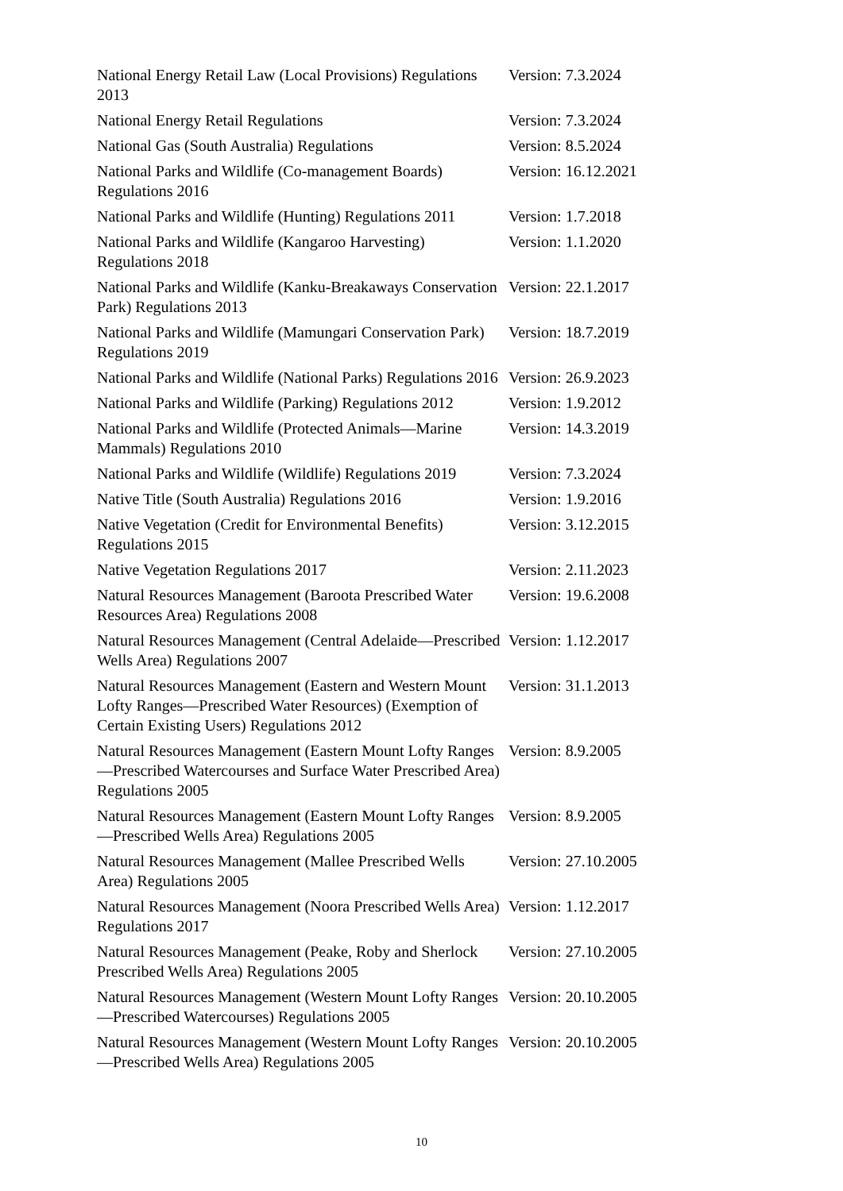| National Energy Retail Law (Local Provisions) Regulations 2013 | Version: 7.3.2024 |
| National Energy Retail Regulations | Version: 7.3.2024 |
| National Gas (South Australia) Regulations | Version: 8.5.2024 |
| National Parks and Wildlife (Co-management Boards) Regulations 2016 | Version: 16.12.2021 |
| National Parks and Wildlife (Hunting) Regulations 2011 | Version: 1.7.2018 |
| National Parks and Wildlife (Kangaroo Harvesting) Regulations 2018 | Version: 1.1.2020 |
| National Parks and Wildlife (Kanku-Breakaways Conservation Park) Regulations 2013 | Version: 22.1.2017 |
| National Parks and Wildlife (Mamungari Conservation Park) Regulations 2019 | Version: 18.7.2019 |
| National Parks and Wildlife (National Parks) Regulations 2016 | Version: 26.9.2023 |
| National Parks and Wildlife (Parking) Regulations 2012 | Version: 1.9.2012 |
| National Parks and Wildlife (Protected Animals—Marine Mammals) Regulations 2010 | Version: 14.3.2019 |
| National Parks and Wildlife (Wildlife) Regulations 2019 | Version: 7.3.2024 |
| Native Title (South Australia) Regulations 2016 | Version: 1.9.2016 |
| Native Vegetation (Credit for Environmental Benefits) Regulations 2015 | Version: 3.12.2015 |
| Native Vegetation Regulations 2017 | Version: 2.11.2023 |
| Natural Resources Management (Baroota Prescribed Water Resources Area) Regulations 2008 | Version: 19.6.2008 |
| Natural Resources Management (Central Adelaide—Prescribed Wells Area) Regulations 2007 | Version: 1.12.2017 |
| Natural Resources Management (Eastern and Western Mount Lofty Ranges—Prescribed Water Resources) (Exemption of Certain Existing Users) Regulations 2012 | Version: 31.1.2013 |
| Natural Resources Management (Eastern Mount Lofty Ranges—Prescribed Watercourses and Surface Water Prescribed Area) Regulations 2005 | Version: 8.9.2005 |
| Natural Resources Management (Eastern Mount Lofty Ranges—Prescribed Wells Area) Regulations 2005 | Version: 8.9.2005 |
| Natural Resources Management (Mallee Prescribed Wells Area) Regulations 2005 | Version: 27.10.2005 |
| Natural Resources Management (Noora Prescribed Wells Area) Regulations 2017 | Version: 1.12.2017 |
| Natural Resources Management (Peake, Roby and Sherlock Prescribed Wells Area) Regulations 2005 | Version: 27.10.2005 |
| Natural Resources Management (Western Mount Lofty Ranges—Prescribed Watercourses) Regulations 2005 | Version: 20.10.2005 |
| Natural Resources Management (Western Mount Lofty Ranges—Prescribed Wells Area) Regulations 2005 | Version: 20.10.2005 |
10